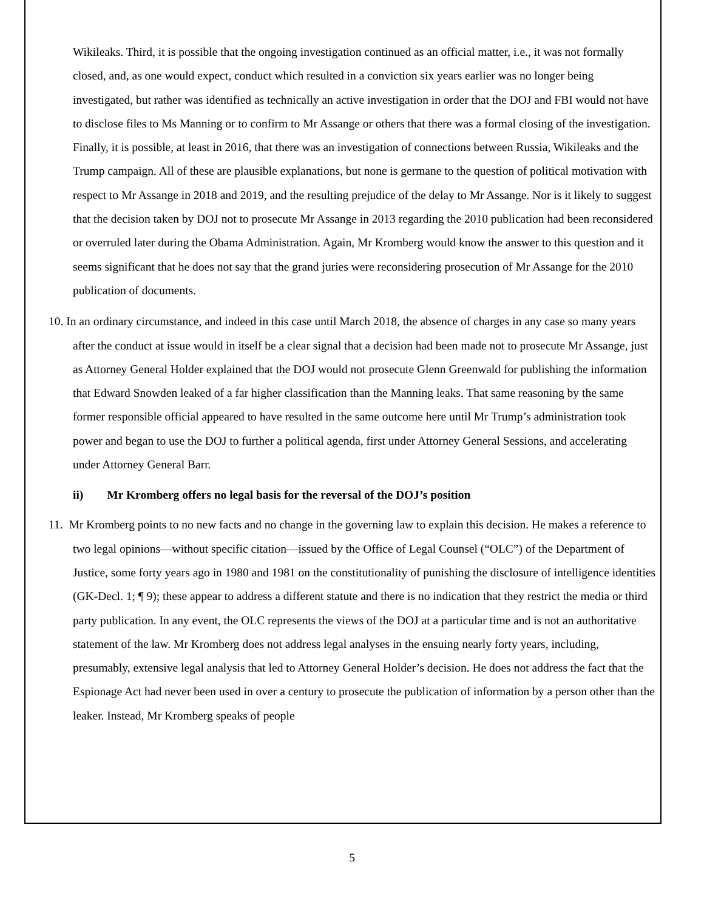Wikileaks. Third, it is possible that the ongoing investigation continued as an official matter, i.e., it was not formally closed, and, as one would expect, conduct which resulted in a conviction six years earlier was no longer being investigated, but rather was identified as technically an active investigation in order that the DOJ and FBI would not have to disclose files to Ms Manning or to confirm to Mr Assange or others that there was a formal closing of the investigation. Finally, it is possible, at least in 2016, that there was an investigation of connections between Russia, Wikileaks and the Trump campaign. All of these are plausible explanations, but none is germane to the question of political motivation with respect to Mr Assange in 2018 and 2019, and the resulting prejudice of the delay to Mr Assange. Nor is it likely to suggest that the decision taken by DOJ not to prosecute Mr Assange in 2013 regarding the 2010 publication had been reconsidered or overruled later during the Obama Administration. Again, Mr Kromberg would know the answer to this question and it seems significant that he does not say that the grand juries were reconsidering prosecution of Mr Assange for the 2010 publication of documents.
10. In an ordinary circumstance, and indeed in this case until March 2018, the absence of charges in any case so many years after the conduct at issue would in itself be a clear signal that a decision had been made not to prosecute Mr Assange, just as Attorney General Holder explained that the DOJ would not prosecute Glenn Greenwald for publishing the information that Edward Snowden leaked of a far higher classification than the Manning leaks. That same reasoning by the same former responsible official appeared to have resulted in the same outcome here until Mr Trump’s administration took power and began to use the DOJ to further a political agenda, first under Attorney General Sessions, and accelerating under Attorney General Barr.
ii) Mr Kromberg offers no legal basis for the reversal of the DOJ’s position
11. Mr Kromberg points to no new facts and no change in the governing law to explain this decision. He makes a reference to two legal opinions—without specific citation—issued by the Office of Legal Counsel (“OLC”) of the Department of Justice, some forty years ago in 1980 and 1981 on the constitutionality of punishing the disclosure of intelligence identities (GK-Decl. 1; ¶ 9); these appear to address a different statute and there is no indication that they restrict the media or third party publication. In any event, the OLC represents the views of the DOJ at a particular time and is not an authoritative statement of the law. Mr Kromberg does not address legal analyses in the ensuing nearly forty years, including, presumably, extensive legal analysis that led to Attorney General Holder’s decision. He does not address the fact that the Espionage Act had never been used in over a century to prosecute the publication of information by a person other than the leaker. Instead, Mr Kromberg speaks of people
5